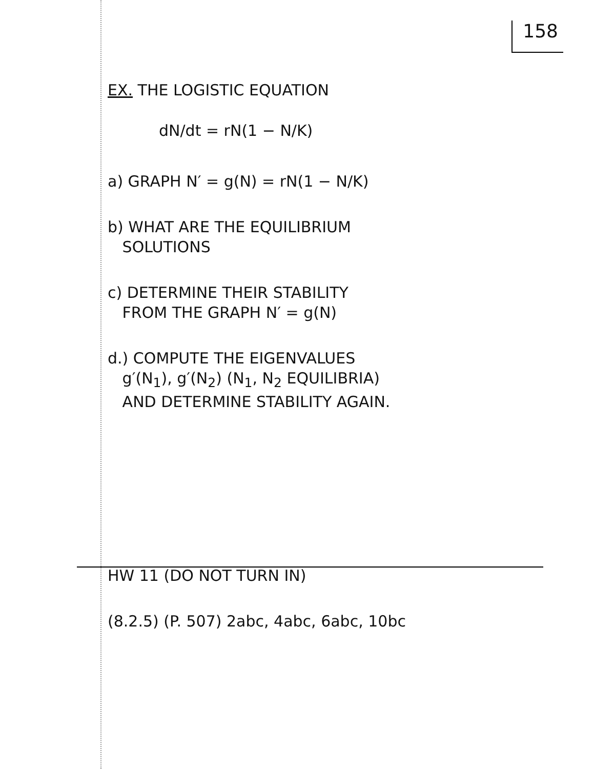158
EX. THE LOGISTIC EQUATION
dN/dt = rN(1 − N/K)
a) GRAPH N′ = g(N) = rN(1 − N/K)
b) WHAT ARE THE EQUILIBRIUM
SOLUTIONS
c) DETERMINE THEIR STABILITY
FROM THE GRAPH N′ = g(N)
d.) COMPUTE THE EIGENVALUES
g′(N<sub>1</sub>), g′(N<sub>2</sub>) (N<sub>1</sub>, N<sub>2</sub> EQUILIBRIA)
AND DETERMINE STABILITY AGAIN.
HW 11 (DO NOT TURN IN)
(8.2.5) (P. 507) 2abc, 4abc, 6abc, 10bc